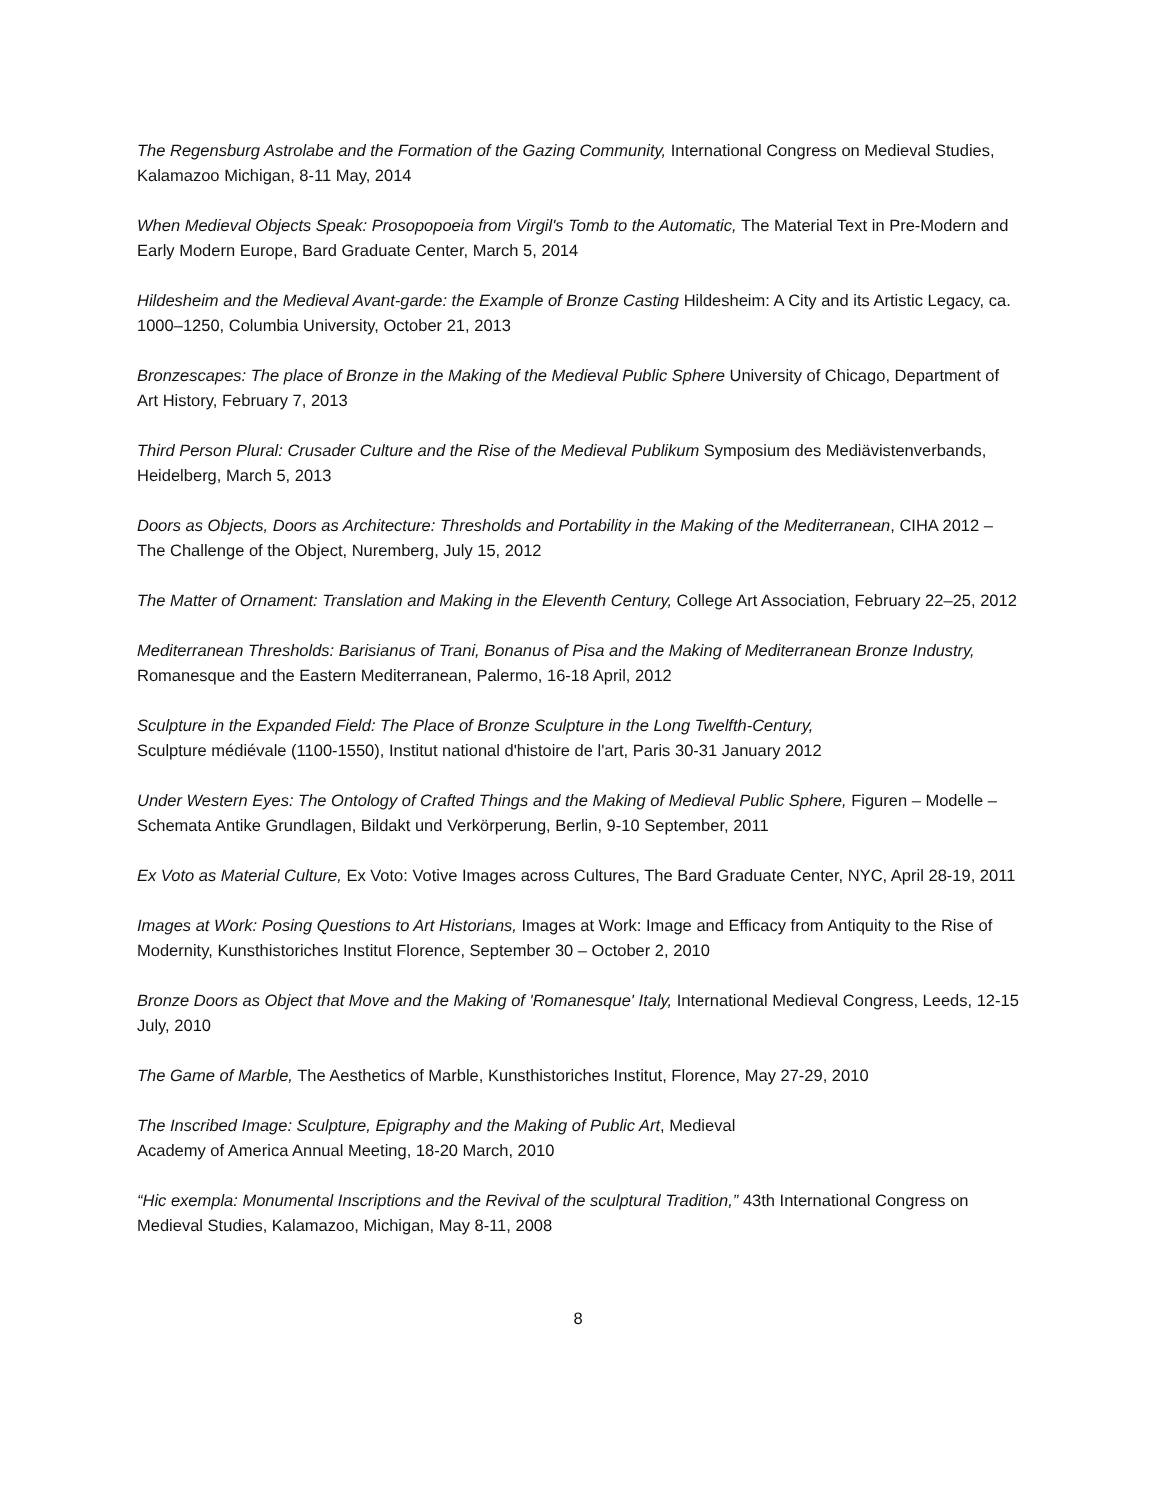The Regensburg Astrolabe and the Formation of the Gazing Community, International Congress on Medieval Studies, Kalamazoo Michigan, 8-11 May, 2014
When Medieval Objects Speak: Prosopopoeia from Virgil's Tomb to the Automatic, The Material Text in Pre-Modern and Early Modern Europe, Bard Graduate Center, March 5, 2014
Hildesheim and the Medieval Avant-garde: the Example of Bronze Casting Hildesheim: A City and its Artistic Legacy, ca. 1000–1250, Columbia University, October 21, 2013
Bronzescapes: The place of Bronze in the Making of the Medieval Public Sphere University of Chicago, Department of Art History, February 7, 2013
Third Person Plural: Crusader Culture and the Rise of the Medieval Publikum Symposium des Mediävistenverbands, Heidelberg, March 5, 2013
Doors as Objects, Doors as Architecture: Thresholds and Portability in the Making of the Mediterranean, CIHA 2012 – The Challenge of the Object, Nuremberg, July 15, 2012
The Matter of Ornament: Translation and Making in the Eleventh Century, College Art Association, February 22–25, 2012
Mediterranean Thresholds: Barisianus of Trani, Bonanus of Pisa and the Making of Mediterranean Bronze Industry, Romanesque and the Eastern Mediterranean, Palermo, 16-18 April, 2012
Sculpture in the Expanded Field: The Place of Bronze Sculpture in the Long Twelfth-Century,
Sculpture médiévale (1100-1550), Institut national d'histoire de l'art, Paris 30-31 January 2012
Under Western Eyes: The Ontology of Crafted Things and the Making of Medieval Public Sphere, Figuren – Modelle – Schemata Antike Grundlagen, Bildakt und Verkörperung, Berlin, 9-10 September, 2011
Ex Voto as Material Culture, Ex Voto: Votive Images across Cultures, The Bard Graduate Center, NYC, April 28-19, 2011
Images at Work: Posing Questions to Art Historians, Images at Work: Image and Efficacy from Antiquity to the Rise of Modernity, Kunsthistoriches Institut Florence, September 30 – October 2, 2010
Bronze Doors as Object that Move and the Making of 'Romanesque' Italy, International Medieval Congress, Leeds, 12-15 July, 2010
The Game of Marble, The Aesthetics of Marble, Kunsthistoriches Institut, Florence, May 27-29, 2010
The Inscribed Image: Sculpture, Epigraphy and the Making of Public Art, Medieval
Academy of America Annual Meeting, 18-20 March, 2010
“Hic exempla: Monumental Inscriptions and the Revival of the sculptural Tradition,” 43th International Congress on Medieval Studies, Kalamazoo, Michigan, May 8-11, 2008
8